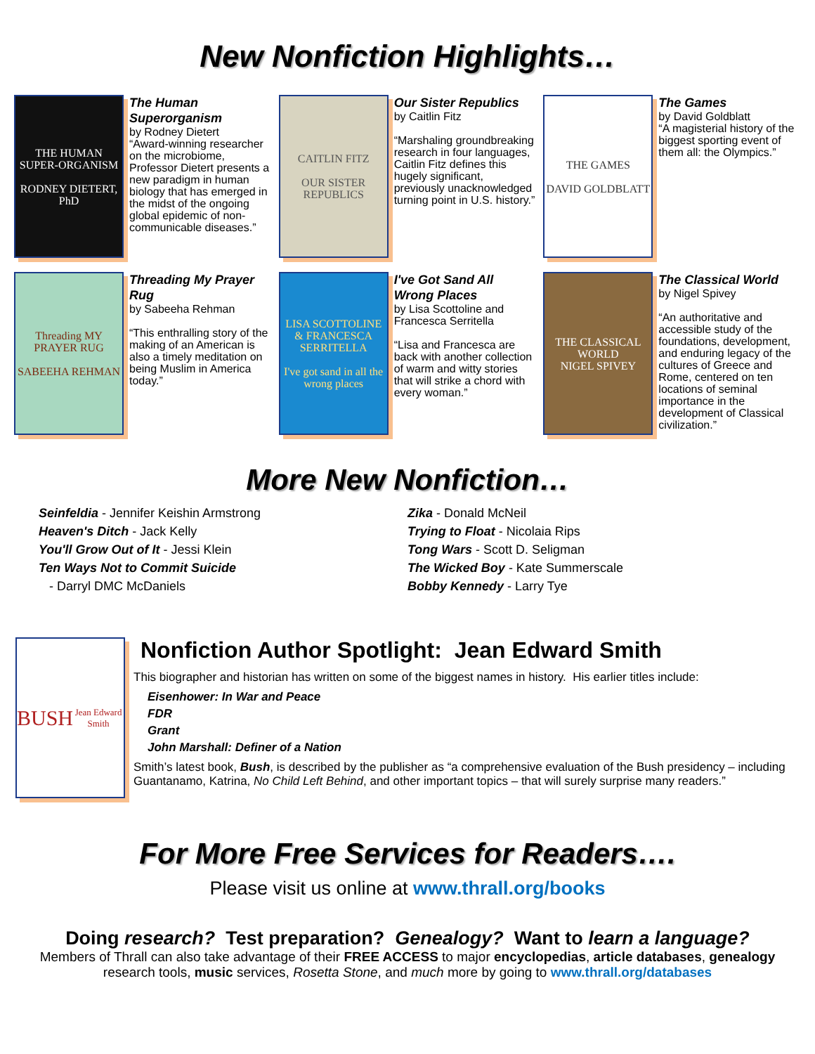New Nonfiction Highlights…
THE HUMAN SUPER-ORGANISM
RODNEY DIETERT, PhD
The Human Superorganism
by Rodney Dietert
“Award-winning researcher on the microbiome, Professor Dietert presents a new paradigm in human biology that has emerged in the midst of the ongoing global epidemic of non-communicable diseases.”
CAITLIN FITZ
OUR SISTER REPUBLICS
Our Sister Republics
by Caitlin Fitz
“Marshaling groundbreaking research in four languages, Caitlin Fitz defines this hugely significant, previously unacknowledged turning point in U.S. history.”
THE GAMES
DAVID GOLDBLATT
The Games
by David Goldblatt
“A magisterial history of the biggest sporting event of them all: the Olympics.”
Threading MY PRAYER RUG
SABEEHA REHMAN
Threading My Prayer Rug
by Sabeeha Rehman
“This enthralling story of the making of an American is also a timely meditation on being Muslim in America today.”
LISA SCOTTOLINE & FRANCESCA SERRITELLA
I've got sand in all the wrong places
I've Got Sand All Wrong Places
by Lisa Scottoline and Francesca Serritella
“Lisa and Francesca are back with another collection of warm and witty stories that will strike a chord with every woman.”
THE CLASSICAL WORLD
NIGEL SPIVEY
The Classical World
by Nigel Spivey
“An authoritative and accessible study of the foundations, development, and enduring legacy of the cultures of Greece and Rome, centered on ten locations of seminal importance in the development of Classical civilization.”
More New Nonfiction…
Seinfeldia - Jennifer Keishin Armstrong
Heaven's Ditch - Jack Kelly
You'll Grow Out of It - Jessi Klein
Ten Ways Not to Commit Suicide
- Darryl DMC McDaniels
Zika - Donald McNeil
Trying to Float - Nicolaia Rips
Tong Wars - Scott D. Seligman
The Wicked Boy - Kate Summerscale
Bobby Kennedy - Larry Tye
BUSH
Jean Edward Smith
Nonfiction Author Spotlight: Jean Edward Smith
This biographer and historian has written on some of the biggest names in history. His earlier titles include:
Eisenhower: In War and Peace
FDR
Grant
John Marshall: Definer of a Nation
Smith’s latest book, Bush, is described by the publisher as “a comprehensive evaluation of the Bush presidency – including Guantanamo, Katrina, No Child Left Behind, and other important topics – that will surely surprise many readers.”
For More Free Services for Readers….
Please visit us online at www.thrall.org/books
Doing research? Test preparation? Genealogy? Want to learn a language?
Members of Thrall can also take advantage of their FREE ACCESS to major encyclopedias, article databases, genealogy research tools, music services, Rosetta Stone, and much more by going to www.thrall.org/databases